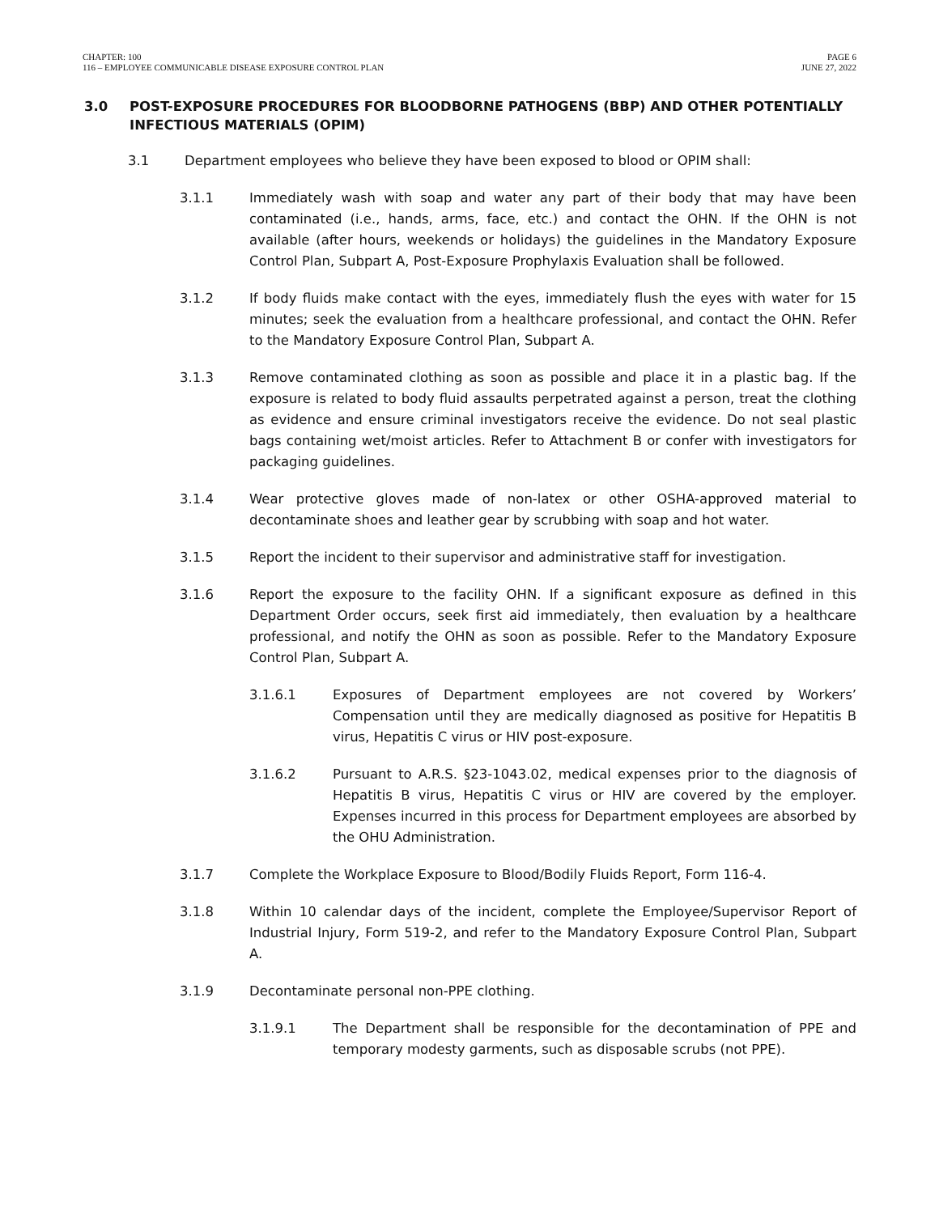CHAPTER: 100
116 – EMPLOYEE COMMUNICABLE DISEASE EXPOSURE CONTROL PLAN
PAGE 6
JUNE 27, 2022
3.0 POST-EXPOSURE PROCEDURES FOR BLOODBORNE PATHOGENS (BBP) AND OTHER POTENTIALLY INFECTIOUS MATERIALS (OPIM)
3.1 Department employees who believe they have been exposed to blood or OPIM shall:
3.1.1 Immediately wash with soap and water any part of their body that may have been contaminated (i.e., hands, arms, face, etc.) and contact the OHN. If the OHN is not available (after hours, weekends or holidays) the guidelines in the Mandatory Exposure Control Plan, Subpart A, Post-Exposure Prophylaxis Evaluation shall be followed.
3.1.2 If body fluids make contact with the eyes, immediately flush the eyes with water for 15 minutes; seek the evaluation from a healthcare professional, and contact the OHN. Refer to the Mandatory Exposure Control Plan, Subpart A.
3.1.3 Remove contaminated clothing as soon as possible and place it in a plastic bag. If the exposure is related to body fluid assaults perpetrated against a person, treat the clothing as evidence and ensure criminal investigators receive the evidence. Do not seal plastic bags containing wet/moist articles. Refer to Attachment B or confer with investigators for packaging guidelines.
3.1.4 Wear protective gloves made of non-latex or other OSHA-approved material to decontaminate shoes and leather gear by scrubbing with soap and hot water.
3.1.5 Report the incident to their supervisor and administrative staff for investigation.
3.1.6 Report the exposure to the facility OHN. If a significant exposure as defined in this Department Order occurs, seek first aid immediately, then evaluation by a healthcare professional, and notify the OHN as soon as possible. Refer to the Mandatory Exposure Control Plan, Subpart A.
3.1.6.1 Exposures of Department employees are not covered by Workers’ Compensation until they are medically diagnosed as positive for Hepatitis B virus, Hepatitis C virus or HIV post-exposure.
3.1.6.2 Pursuant to A.R.S. §23-1043.02, medical expenses prior to the diagnosis of Hepatitis B virus, Hepatitis C virus or HIV are covered by the employer. Expenses incurred in this process for Department employees are absorbed by the OHU Administration.
3.1.7 Complete the Workplace Exposure to Blood/Bodily Fluids Report, Form 116-4.
3.1.8 Within 10 calendar days of the incident, complete the Employee/Supervisor Report of Industrial Injury, Form 519-2, and refer to the Mandatory Exposure Control Plan, Subpart A.
3.1.9 Decontaminate personal non-PPE clothing.
3.1.9.1 The Department shall be responsible for the decontamination of PPE and temporary modesty garments, such as disposable scrubs (not PPE).